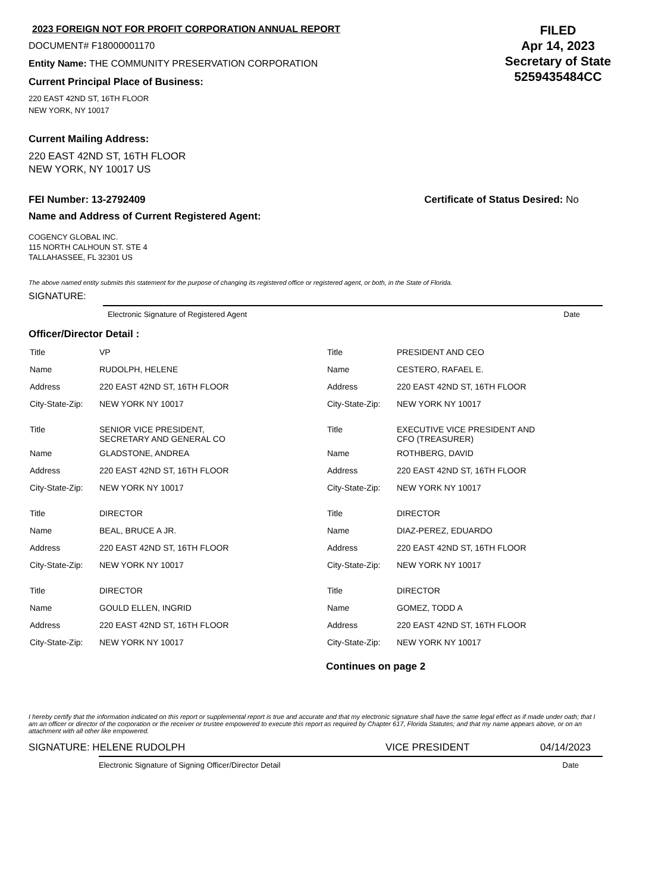2023 FOREIGN NOT FOR PROFIT CORPORATION ANNUAL REPORT
DOCUMENT# F18000001170
Entity Name: THE COMMUNITY PRESERVATION CORPORATION
Current Principal Place of Business:
220 EAST 42ND ST, 16TH FLOOR
NEW YORK, NY 10017
FILED
Apr 14, 2023
Secretary of State
5259435484CC
Current Mailing Address:
220 EAST 42ND ST, 16TH FLOOR
NEW YORK, NY 10017 US
FEI Number: 13-2792409 Certificate of Status Desired: No
Name and Address of Current Registered Agent:
COGENCY GLOBAL INC.
115 NORTH CALHOUN ST. STE 4
TALLAHASSEE, FL 32301 US
The above named entity submits this statement for the purpose of changing its registered office or registered agent, or both, in the State of Florida.
SIGNATURE:
Electronic Signature of Registered Agent Date
Officer/Director Detail :
| Title | VP |
| Name | RUDOLPH, HELENE |
| Address | 220 EAST 42ND ST, 16TH FLOOR |
| City-State-Zip: | NEW YORK NY 10017 |
| Title | SENIOR VICE PRESIDENT, SECRETARY AND GENERAL CO |
| Name | GLADSTONE, ANDREA |
| Address | 220 EAST 42ND ST, 16TH FLOOR |
| City-State-Zip: | NEW YORK NY 10017 |
| Title | DIRECTOR |
| Name | BEAL, BRUCE A JR. |
| Address | 220 EAST 42ND ST, 16TH FLOOR |
| City-State-Zip: | NEW YORK NY 10017 |
| Title | DIRECTOR |
| Name | GOULD ELLEN, INGRID |
| Address | 220 EAST 42ND ST, 16TH FLOOR |
| City-State-Zip: | NEW YORK NY 10017 |
| Title | PRESIDENT AND CEO |
| Name | CESTERO, RAFAEL E. |
| Address | 220 EAST 42ND ST, 16TH FLOOR |
| City-State-Zip: | NEW YORK NY 10017 |
| Title | EXECUTIVE VICE PRESIDENT AND CFO (TREASURER) |
| Name | ROTHBERG, DAVID |
| Address | 220 EAST 42ND ST, 16TH FLOOR |
| City-State-Zip: | NEW YORK NY 10017 |
| Title | DIRECTOR |
| Name | DIAZ-PEREZ, EDUARDO |
| Address | 220 EAST 42ND ST, 16TH FLOOR |
| City-State-Zip: | NEW YORK NY 10017 |
| Title | DIRECTOR |
| Name | GOMEZ, TODD A |
| Address | 220 EAST 42ND ST, 16TH FLOOR |
| City-State-Zip: | NEW YORK NY 10017 |
Continues on page 2
I hereby certify that the information indicated on this report or supplemental report is true and accurate and that my electronic signature shall have the same legal effect as if made under oath; that I am an officer or director of the corporation or the receiver or trustee empowered to execute this report as required by Chapter 617, Florida Statutes; and that my name appears above, or on an attachment with all other like empowered.
SIGNATURE: HELENE RUDOLPH VICE PRESIDENT 04/14/2023
Electronic Signature of Signing Officer/Director Detail Date